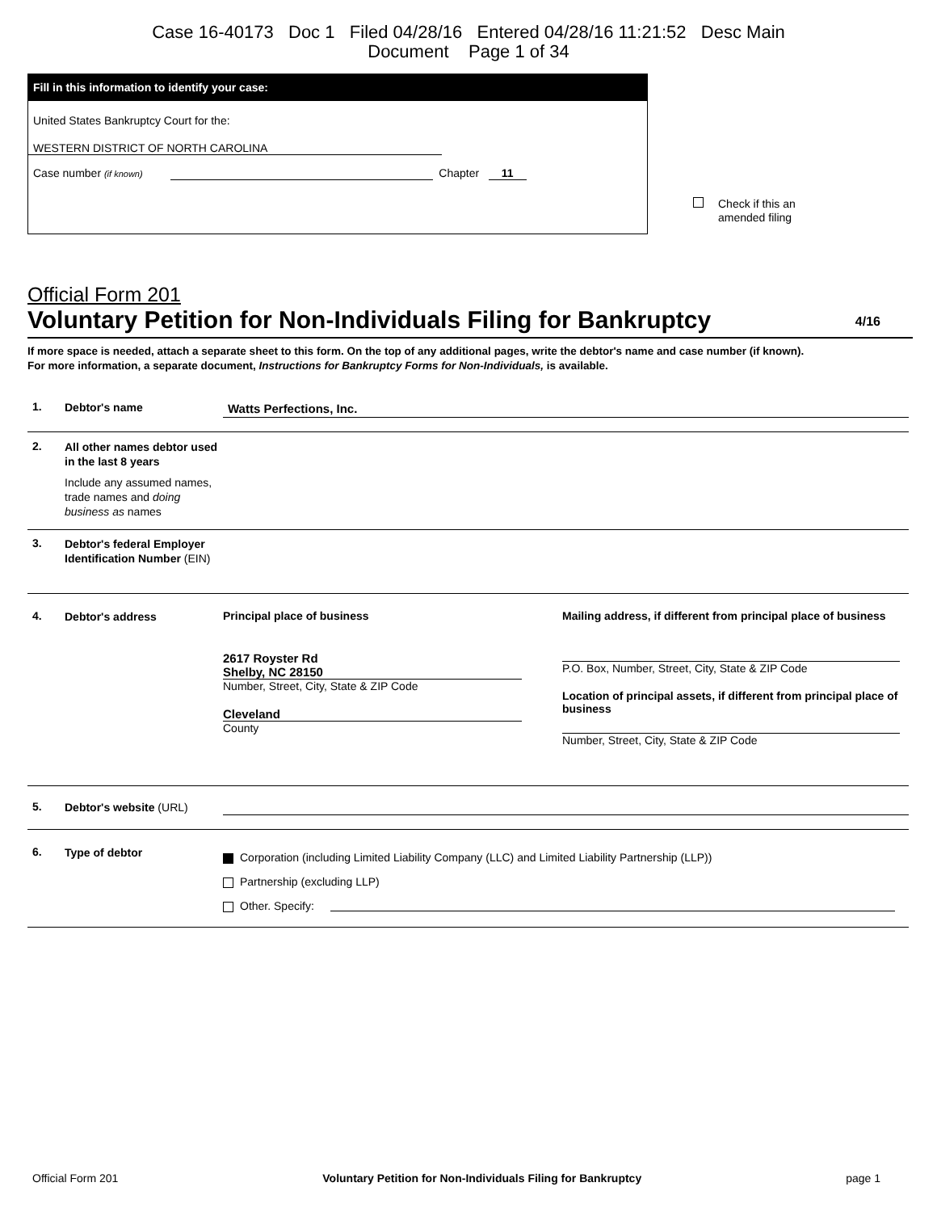Case 16-40173 Doc 1 Filed 04/28/16 Entered 04/28/16 11:21:52 Desc Main
Document Page 1 of 34
Fill in this information to identify your case:
United States Bankruptcy Court for the:
WESTERN DISTRICT OF NORTH CAROLINA
Case number (if known) Chapter 11
Check if this an
amended filing
Official Form 201
Voluntary Petition for Non-Individuals Filing for Bankruptcy 4/16
If more space is needed, attach a separate sheet to this form. On the top of any additional pages, write the debtor's name and case number (if known).
For more information, a separate document, Instructions for Bankruptcy Forms for Non-Individuals, is available.
1.
Debtor's name
Watts Perfections, Inc.
2.
All other names debtor used in the last 8 years
Include any assumed names, trade names and doing business as names
3.
Debtor's federal Employer Identification Number (EIN)
4.
Debtor's address
Principal place of business
2617 Royster Rd
Shelby, NC 28150
Number, Street, City, State & ZIP Code
Cleveland
County
Mailing address, if different from principal place of business
P.O. Box, Number, Street, City, State & ZIP Code
Location of principal assets, if different from principal place of business
Number, Street, City, State & ZIP Code
5.
Debtor's website (URL)
6.
Type of debtor
Corporation (including Limited Liability Company (LLC) and Limited Liability Partnership (LLP))
Partnership (excluding LLP)
Other. Specify:
Official Form 201 Voluntary Petition for Non-Individuals Filing for Bankruptcy page 1